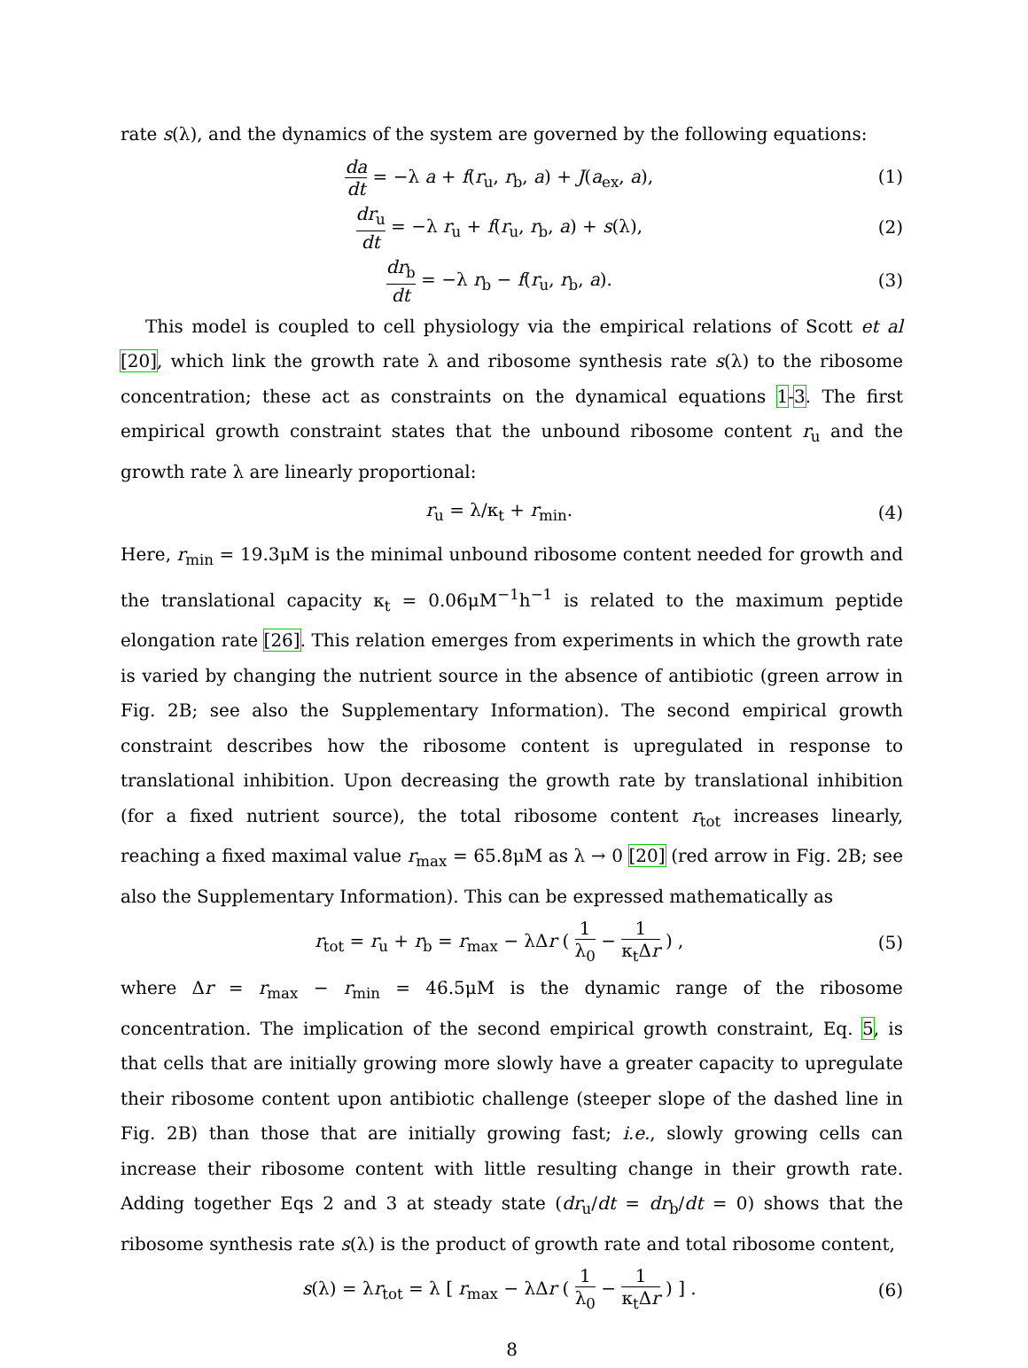rate s(λ), and the dynamics of the system are governed by the following equations:
da dt = −λ a + f(r<sub>u</sub>, r<sub>b</sub>, a) + J(a<sub>ex</sub>, a), (1)
dr<sub>u</sub> dt = −λ r<sub>u</sub> + f(r<sub>u</sub>, r<sub>b</sub>, a) + s(λ), (2)
dr<sub>b</sub> dt = −λ r<sub>b</sub> − f(r<sub>u</sub>, r<sub>b</sub>, a). (3)
This model is coupled to cell physiology via the empirical relations of Scott et al [20], which link the growth rate λ and ribosome synthesis rate s(λ) to the ribosome concentration; these act as constraints on the dynamical equations 1-3. The first empirical growth constraint states that the unbound ribosome content r<sub>u</sub> and the growth rate λ are linearly proportional:
r<sub>u</sub> = λ/κ<sub>t</sub> + r<sub>min</sub>. (4)
Here, r<sub>min</sub> = 19.3μM is the minimal unbound ribosome content needed for growth and the translational capacity κ<sub>t</sub> = 0.06μM<sup>−1</sup>h<sup>−1</sup> is related to the maximum peptide elongation rate [26]. This relation emerges from experiments in which the growth rate is varied by changing the nutrient source in the absence of antibiotic (green arrow in Fig. 2B; see also the Supplementary Information). The second empirical growth constraint describes how the ribosome content is upregulated in response to translational inhibition. Upon decreasing the growth rate by translational inhibition (for a fixed nutrient source), the total ribosome content r<sub>tot</sub> increases linearly, reaching a fixed maximal value r<sub>max</sub> = 65.8μM as λ → 0 [20] (red arrow in Fig. 2B; see also the Supplementary Information). This can be expressed mathematically as
r<sub>tot</sub> = r<sub>u</sub> + r<sub>b</sub> = r<sub>max</sub> − λΔr ( 1 λ<sub>0</sub> − 1 κ<sub>t</sub>Δr ) , (5)
where Δr = r<sub>max</sub> − r<sub>min</sub> = 46.5μM is the dynamic range of the ribosome concentration. The implication of the second empirical growth constraint, Eq. 5, is that cells that are initially growing more slowly have a greater capacity to upregulate their ribosome content upon antibiotic challenge (steeper slope of the dashed line in Fig. 2B) than those that are initially growing fast; i.e., slowly growing cells can increase their ribosome content with little resulting change in their growth rate. Adding together Eqs 2 and 3 at steady state (dr<sub>u</sub>/dt = dr<sub>b</sub>/dt = 0) shows that the ribosome synthesis rate s(λ) is the product of growth rate and total ribosome content,
s(λ) = λr<sub>tot</sub> = λ [ r<sub>max</sub> − λΔr ( 1 λ<sub>0</sub> − 1 κ<sub>t</sub>Δr ) ] . (6)
8